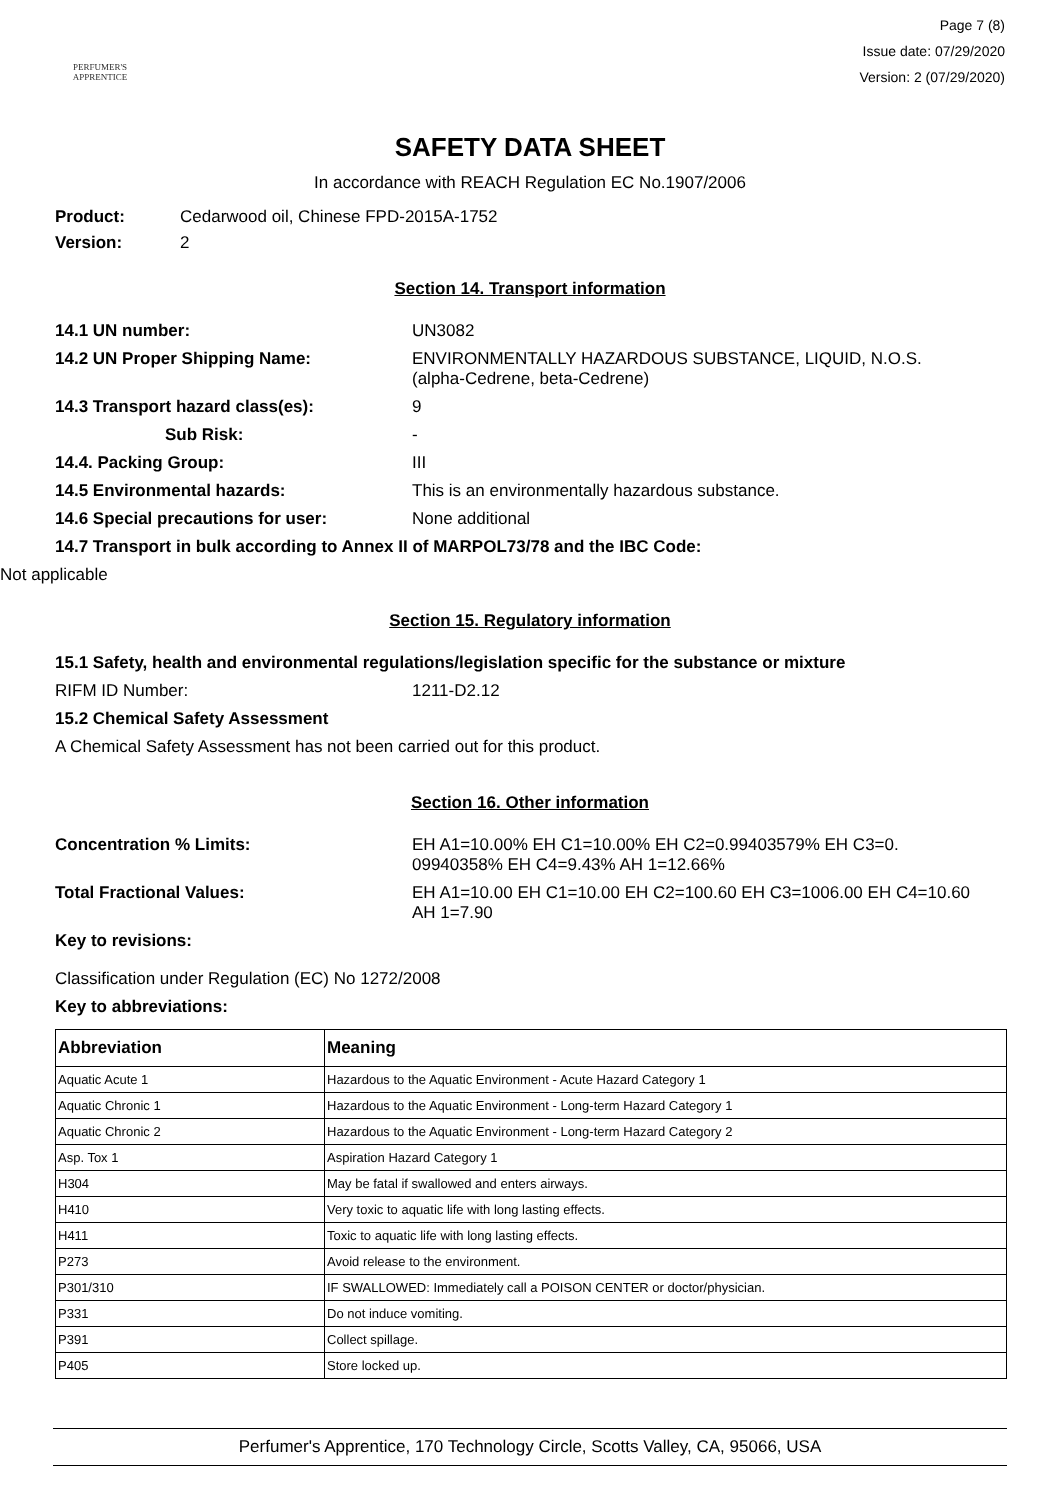PERFUMER'S
APPRENTICE
Page 7 (8)
Issue date: 07/29/2020
Version: 2 (07/29/2020)
SAFETY DATA SHEET
In accordance with REACH Regulation EC No.1907/2006
Product: Cedarwood oil, Chinese FPD-2015A-1752
Version: 2
Section 14. Transport information
14.1 UN number: UN3082
14.2 UN Proper Shipping Name: ENVIRONMENTALLY HAZARDOUS SUBSTANCE, LIQUID, N.O.S.
(alpha-Cedrene, beta-Cedrene)
14.3 Transport hazard class(es): 9
Sub Risk: -
14.4. Packing Group: III
14.5 Environmental hazards: This is an environmentally hazardous substance.
14.6 Special precautions for user: None additional
14.7 Transport in bulk according to Annex II of MARPOL73/78 and the IBC Code:
Not applicable
Section 15. Regulatory information
15.1 Safety, health and environmental regulations/legislation specific for the substance or mixture
RIFM ID Number: 1211-D2.12
15.2 Chemical Safety Assessment
A Chemical Safety Assessment has not been carried out for this product.
Section 16. Other information
Concentration % Limits: EH A1=10.00% EH C1=10.00% EH C2=0.99403579% EH C3=0.
09940358% EH C4=9.43% AH 1=12.66%
Total Fractional Values: EH A1=10.00 EH C1=10.00 EH C2=100.60 EH C3=1006.00 EH C4=10.60
AH 1=7.90
Key to revisions:
Classification under Regulation (EC) No 1272/2008
Key to abbreviations:
| Abbreviation | Meaning |
| --- | --- |
| Aquatic Acute 1 | Hazardous to the Aquatic Environment - Acute Hazard Category 1 |
| Aquatic Chronic 1 | Hazardous to the Aquatic Environment - Long-term Hazard Category 1 |
| Aquatic Chronic 2 | Hazardous to the Aquatic Environment - Long-term Hazard Category 2 |
| Asp. Tox 1 | Aspiration Hazard Category 1 |
| H304 | May be fatal if swallowed and enters airways. |
| H410 | Very toxic to aquatic life with long lasting effects. |
| H411 | Toxic to aquatic life with long lasting effects. |
| P273 | Avoid release to the environment. |
| P301/310 | IF SWALLOWED: Immediately call a POISON CENTER or doctor/physician. |
| P331 | Do not induce vomiting. |
| P391 | Collect spillage. |
| P405 | Store locked up. |
Perfumer's Apprentice, 170 Technology Circle, Scotts Valley, CA, 95066, USA